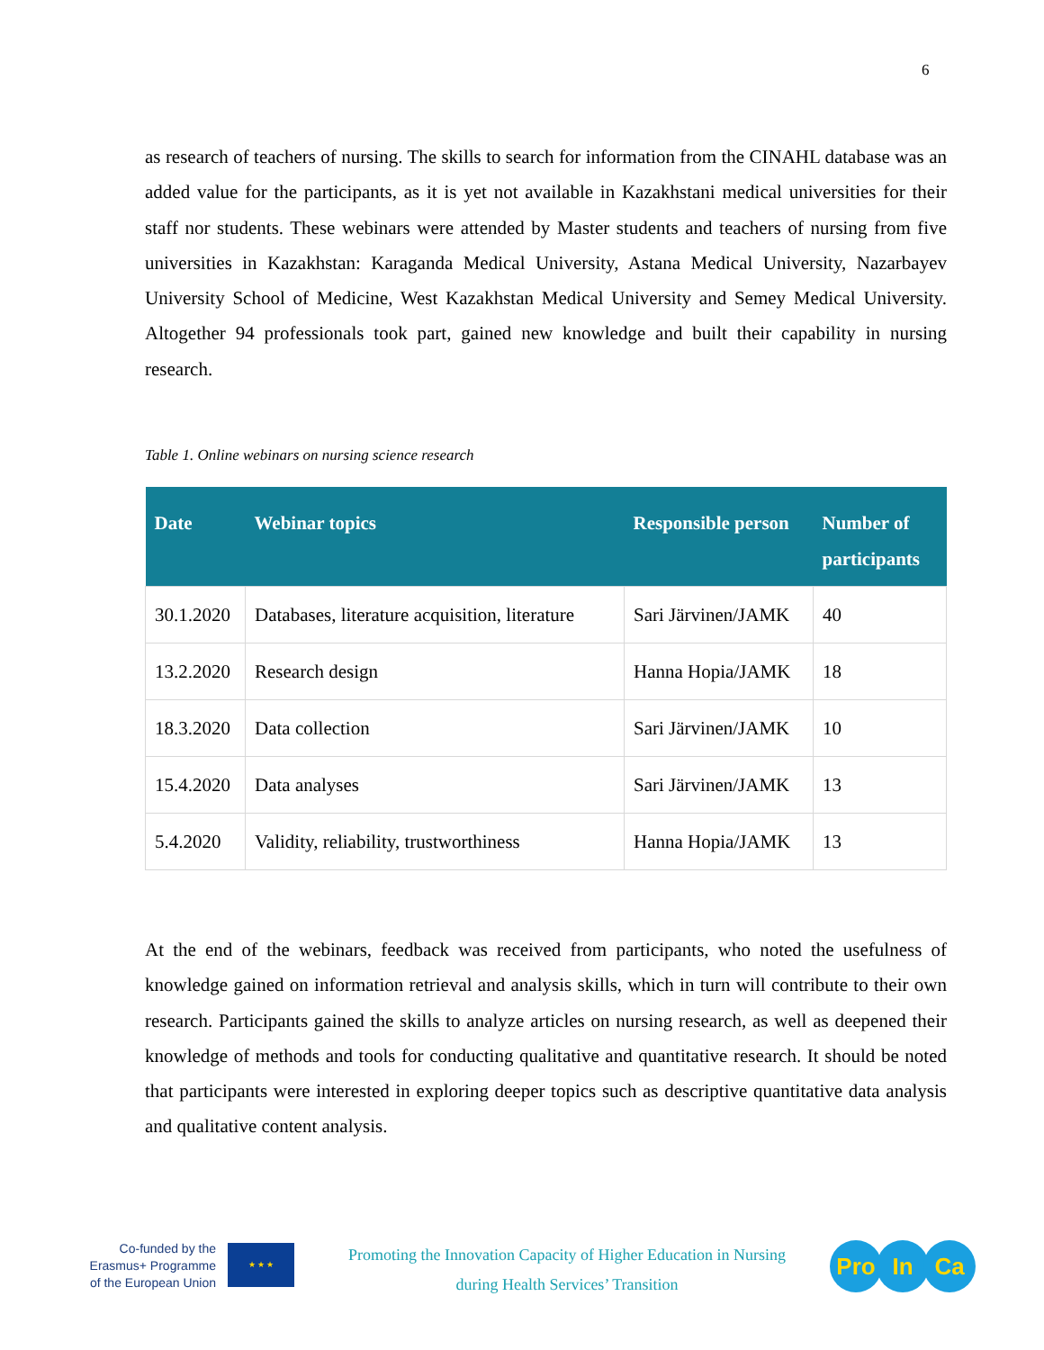6
as research of teachers of nursing. The skills to search for information from the CINAHL database was an added value for the participants, as it is yet not available in Kazakhstani medical universities for their staff nor students. These webinars were attended by Master students and teachers of nursing from five universities in Kazakhstan: Karaganda Medical University, Astana Medical University, Nazarbayev University School of Medicine, West Kazakhstan Medical University and Semey Medical University. Altogether 94 professionals took part, gained new knowledge and built their capability in nursing research.
Table 1. Online webinars on nursing science research
| Date | Webinar topics | Responsible person | Number of participants |
| --- | --- | --- | --- |
| 30.1.2020 | Databases, literature acquisition, literature | Sari Järvinen/JAMK | 40 |
| 13.2.2020 | Research design | Hanna Hopia/JAMK | 18 |
| 18.3.2020 | Data collection | Sari Järvinen/JAMK | 10 |
| 15.4.2020 | Data analyses | Sari Järvinen/JAMK | 13 |
| 5.4.2020 | Validity, reliability, trustworthiness | Hanna Hopia/JAMK | 13 |
At the end of the webinars, feedback was received from participants, who noted the usefulness of knowledge gained on information retrieval and analysis skills, which in turn will contribute to their own research. Participants gained the skills to analyze articles on nursing research, as well as deepened their knowledge of methods and tools for conducting qualitative and quantitative research. It should be noted that participants were interested in exploring deeper topics such as descriptive quantitative data analysis and qualitative content analysis.
Co-funded by the
Erasmus+ Programme
of the European Union
★ ★ ★
Promoting the Innovation Capacity of Higher Education in Nursing
during Health Services’ Transition
Pro In Ca